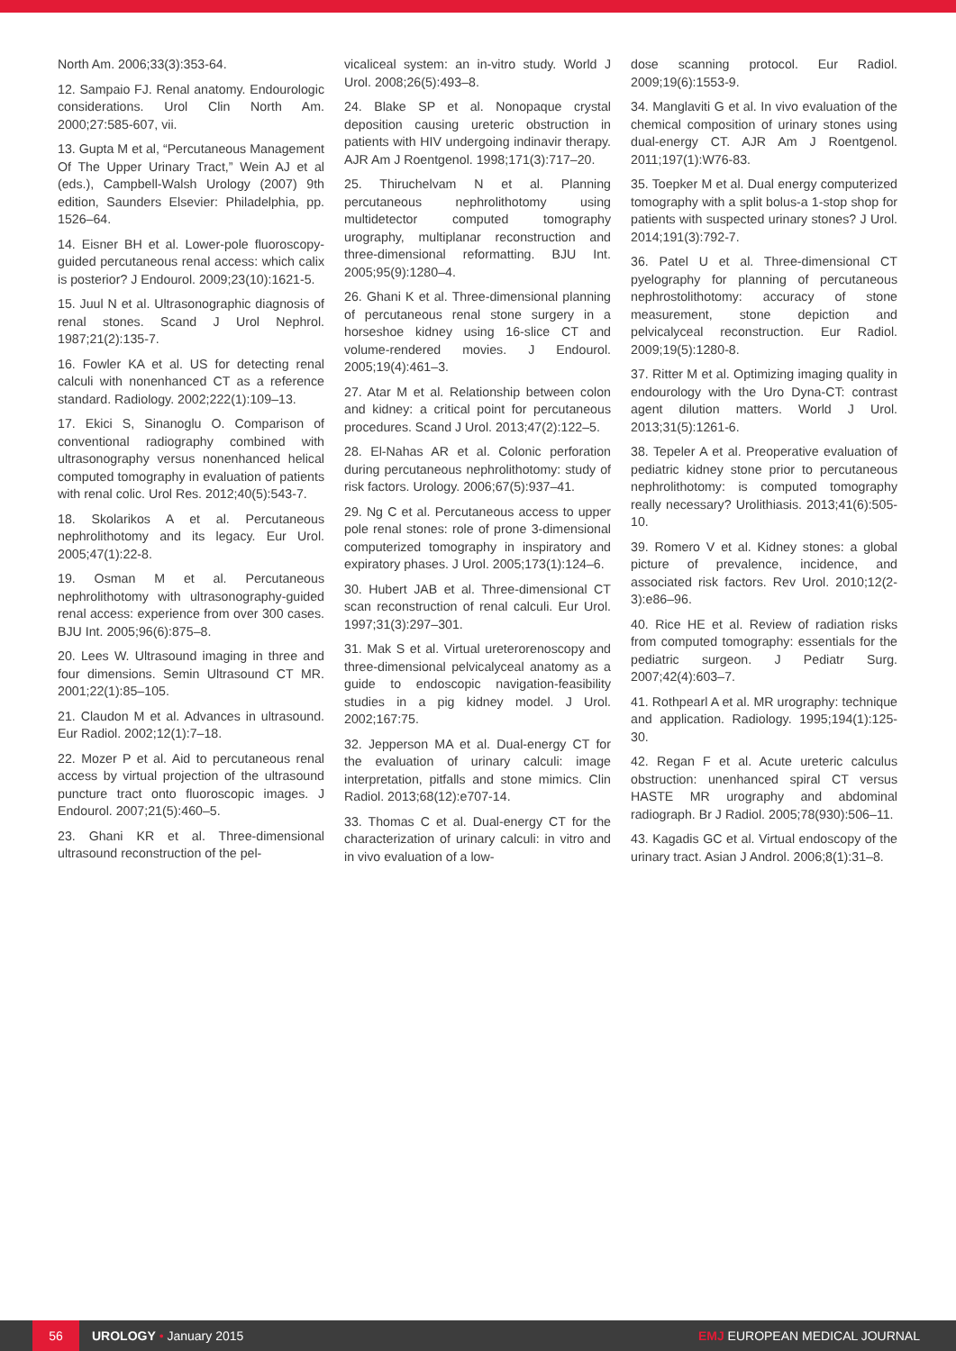North Am. 2006;33(3):353-64.
12. Sampaio FJ. Renal anatomy. Endourologic considerations. Urol Clin North Am. 2000;27:585-607, vii.
13. Gupta M et al, “Percutaneous Management Of The Upper Urinary Tract,” Wein AJ et al (eds.), Campbell-Walsh Urology (2007) 9th edition, Saunders Elsevier: Philadelphia, pp. 1526–64.
14. Eisner BH et al. Lower-pole fluoroscopy-guided percutaneous renal access: which calix is posterior? J Endourol. 2009;23(10):1621-5.
15. Juul N et al. Ultrasonographic diagnosis of renal stones. Scand J Urol Nephrol. 1987;21(2):135-7.
16. Fowler KA et al. US for detecting renal calculi with nonenhanced CT as a reference standard. Radiology. 2002;222(1):109–13.
17. Ekici S, Sinanoglu O. Comparison of conventional radiography combined with ultrasonography versus nonenhanced helical computed tomography in evaluation of patients with renal colic. Urol Res. 2012;40(5):543-7.
18. Skolarikos A et al. Percutaneous nephrolithotomy and its legacy. Eur Urol. 2005;47(1):22-8.
19. Osman M et al. Percutaneous nephrolithotomy with ultrasonography-guided renal access: experience from over 300 cases. BJU Int. 2005;96(6):875–8.
20. Lees W. Ultrasound imaging in three and four dimensions. Semin Ultrasound CT MR. 2001;22(1):85–105.
21. Claudon M et al. Advances in ultrasound. Eur Radiol. 2002;12(1):7–18.
22. Mozer P et al. Aid to percutaneous renal access by virtual projection of the ultrasound puncture tract onto fluoroscopic images. J Endourol. 2007;21(5):460–5.
23. Ghani KR et al. Three-dimensional ultrasound reconstruction of the pel-
vicaliceal system: an in-vitro study. World J Urol. 2008;26(5):493–8.
24. Blake SP et al. Nonopaque crystal deposition causing ureteric obstruction in patients with HIV undergoing indinavir therapy. AJR Am J Roentgenol. 1998;171(3):717–20.
25. Thiruchelvam N et al. Planning percutaneous nephrolithotomy using multidetector computed tomography urography, multiplanar reconstruction and three-dimensional reformatting. BJU Int. 2005;95(9):1280–4.
26. Ghani K et al. Three-dimensional planning of percutaneous renal stone surgery in a horseshoe kidney using 16-slice CT and volume-rendered movies. J Endourol. 2005;19(4):461–3.
27. Atar M et al. Relationship between colon and kidney: a critical point for percutaneous procedures. Scand J Urol. 2013;47(2):122–5.
28. El-Nahas AR et al. Colonic perforation during percutaneous nephrolithotomy: study of risk factors. Urology. 2006;67(5):937–41.
29. Ng C et al. Percutaneous access to upper pole renal stones: role of prone 3-dimensional computerized tomography in inspiratory and expiratory phases. J Urol. 2005;173(1):124–6.
30. Hubert JAB et al. Three-dimensional CT scan reconstruction of renal calculi. Eur Urol. 1997;31(3):297–301.
31. Mak S et al. Virtual ureterorenoscopy and three-dimensional pelvicalyceal anatomy as a guide to endoscopic navigation-feasibility studies in a pig kidney model. J Urol. 2002;167:75.
32. Jepperson MA et al. Dual-energy CT for the evaluation of urinary calculi: image interpretation, pitfalls and stone mimics. Clin Radiol. 2013;68(12):e707-14.
33. Thomas C et al. Dual-energy CT for the characterization of urinary calculi: in vitro and in vivo evaluation of a low-
dose scanning protocol. Eur Radiol. 2009;19(6):1553-9.
34. Manglaviti G et al. In vivo evaluation of the chemical composition of urinary stones using dual-energy CT. AJR Am J Roentgenol. 2011;197(1):W76-83.
35. Toepker M et al. Dual energy computerized tomography with a split bolus-a 1-stop shop for patients with suspected urinary stones? J Urol. 2014;191(3):792-7.
36. Patel U et al. Three-dimensional CT pyelography for planning of percutaneous nephrostolithotomy: accuracy of stone measurement, stone depiction and pelvicalyceal reconstruction. Eur Radiol. 2009;19(5):1280-8.
37. Ritter M et al. Optimizing imaging quality in endourology with the Uro Dyna-CT: contrast agent dilution matters. World J Urol. 2013;31(5):1261-6.
38. Tepeler A et al. Preoperative evaluation of pediatric kidney stone prior to percutaneous nephrolithotomy: is computed tomography really necessary? Urolithiasis. 2013;41(6):505-10.
39. Romero V et al. Kidney stones: a global picture of prevalence, incidence, and associated risk factors. Rev Urol. 2010;12(2-3):e86–96.
40. Rice HE et al. Review of radiation risks from computed tomography: essentials for the pediatric surgeon. J Pediatr Surg. 2007;42(4):603–7.
41. Rothpearl A et al. MR urography: technique and application. Radiology. 1995;194(1):125-30.
42. Regan F et al. Acute ureteric calculus obstruction: unenhanced spiral CT versus HASTE MR urography and abdominal radiograph. Br J Radiol. 2005;78(930):506–11.
43. Kagadis GC et al. Virtual endoscopy of the urinary tract. Asian J Androl. 2006;8(1):31–8.
56
UROLOGY • January 2015 EMJ EUROPEAN MEDICAL JOURNAL